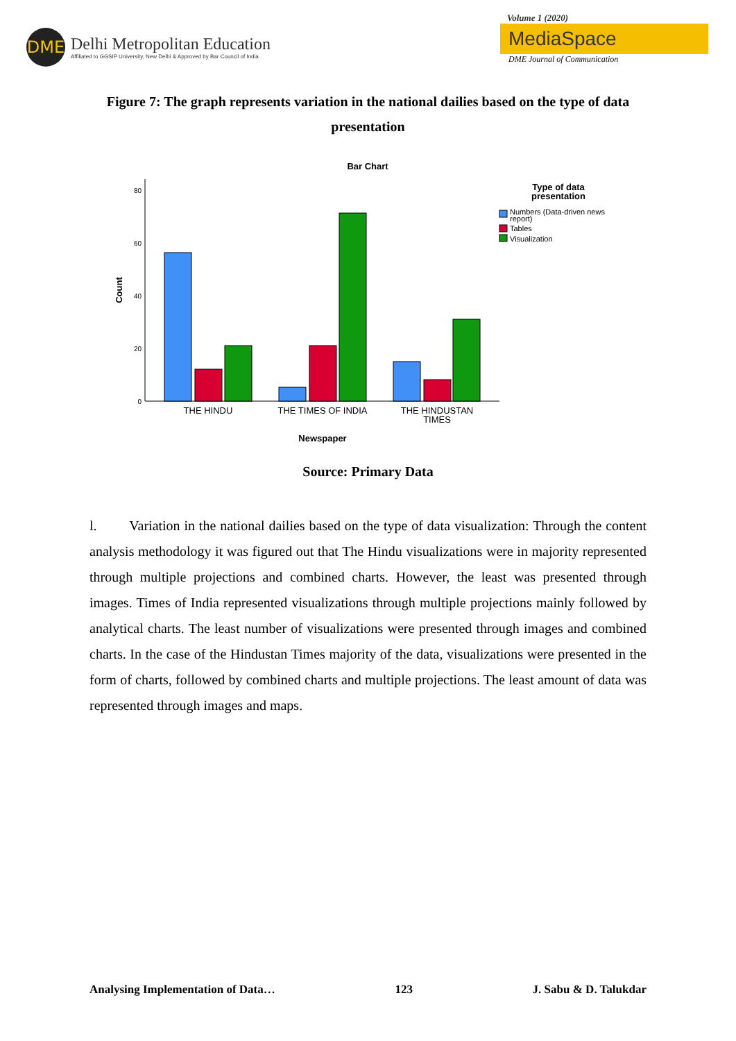DME
Delhi Metropolitan Education
Affiliated to GGSIP University, New Delhi & Approved by Bar Council of India
Volume 1 (2020)
MediaSpace
DME Journal of Communication
Figure 7: The graph represents variation in the national dailies based on the type of data presentation
Bar Chart
80
60
40
20
0
Count
THE HINDU
THE TIMES OF INDIA
THE HINDUSTAN
TIMES
Newspaper
Type of data
presentation
Numbers (Data-driven news
report)
Tables
Visualization
Source: Primary Data
l. Variation in the national dailies based on the type of data visualization: Through the content analysis methodology it was figured out that The Hindu visualizations were in majority represented through multiple projections and combined charts. However, the least was presented through images. Times of India represented visualizations through multiple projections mainly followed by analytical charts. The least number of visualizations were presented through images and combined charts. In the case of the Hindustan Times majority of the data, visualizations were presented in the form of charts, followed by combined charts and multiple projections. The least amount of data was represented through images and maps.
Analysing Implementation of Data… 123 J. Sabu & D. Talukdar